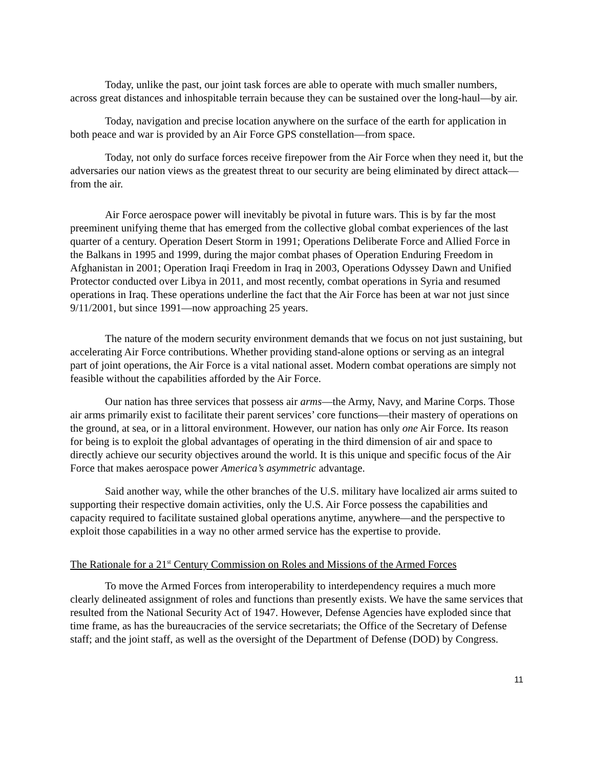Today, unlike the past, our joint task forces are able to operate with much smaller numbers, across great distances and inhospitable terrain because they can be sustained over the long-haul—by air.
Today, navigation and precise location anywhere on the surface of the earth for application in both peace and war is provided by an Air Force GPS constellation—from space.
Today, not only do surface forces receive firepower from the Air Force when they need it, but the adversaries our nation views as the greatest threat to our security are being eliminated by direct attack—from the air.
Air Force aerospace power will inevitably be pivotal in future wars. This is by far the most preeminent unifying theme that has emerged from the collective global combat experiences of the last quarter of a century. Operation Desert Storm in 1991; Operations Deliberate Force and Allied Force in the Balkans in 1995 and 1999, during the major combat phases of Operation Enduring Freedom in Afghanistan in 2001; Operation Iraqi Freedom in Iraq in 2003, Operations Odyssey Dawn and Unified Protector conducted over Libya in 2011, and most recently, combat operations in Syria and resumed operations in Iraq. These operations underline the fact that the Air Force has been at war not just since 9/11/2001, but since 1991—now approaching 25 years.
The nature of the modern security environment demands that we focus on not just sustaining, but accelerating Air Force contributions. Whether providing stand-alone options or serving as an integral part of joint operations, the Air Force is a vital national asset. Modern combat operations are simply not feasible without the capabilities afforded by the Air Force.
Our nation has three services that possess air arms—the Army, Navy, and Marine Corps. Those air arms primarily exist to facilitate their parent services’ core functions—their mastery of operations on the ground, at sea, or in a littoral environment. However, our nation has only one Air Force. Its reason for being is to exploit the global advantages of operating in the third dimension of air and space to directly achieve our security objectives around the world. It is this unique and specific focus of the Air Force that makes aerospace power America’s asymmetric advantage.
Said another way, while the other branches of the U.S. military have localized air arms suited to supporting their respective domain activities, only the U.S. Air Force possess the capabilities and capacity required to facilitate sustained global operations anytime, anywhere—and the perspective to exploit those capabilities in a way no other armed service has the expertise to provide.
The Rationale for a 21<sup>st</sup> Century Commission on Roles and Missions of the Armed Forces
To move the Armed Forces from interoperability to interdependency requires a much more clearly delineated assignment of roles and functions than presently exists. We have the same services that resulted from the National Security Act of 1947. However, Defense Agencies have exploded since that time frame, as has the bureaucracies of the service secretariats; the Office of the Secretary of Defense staff; and the joint staff, as well as the oversight of the Department of Defense (DOD) by Congress.
11